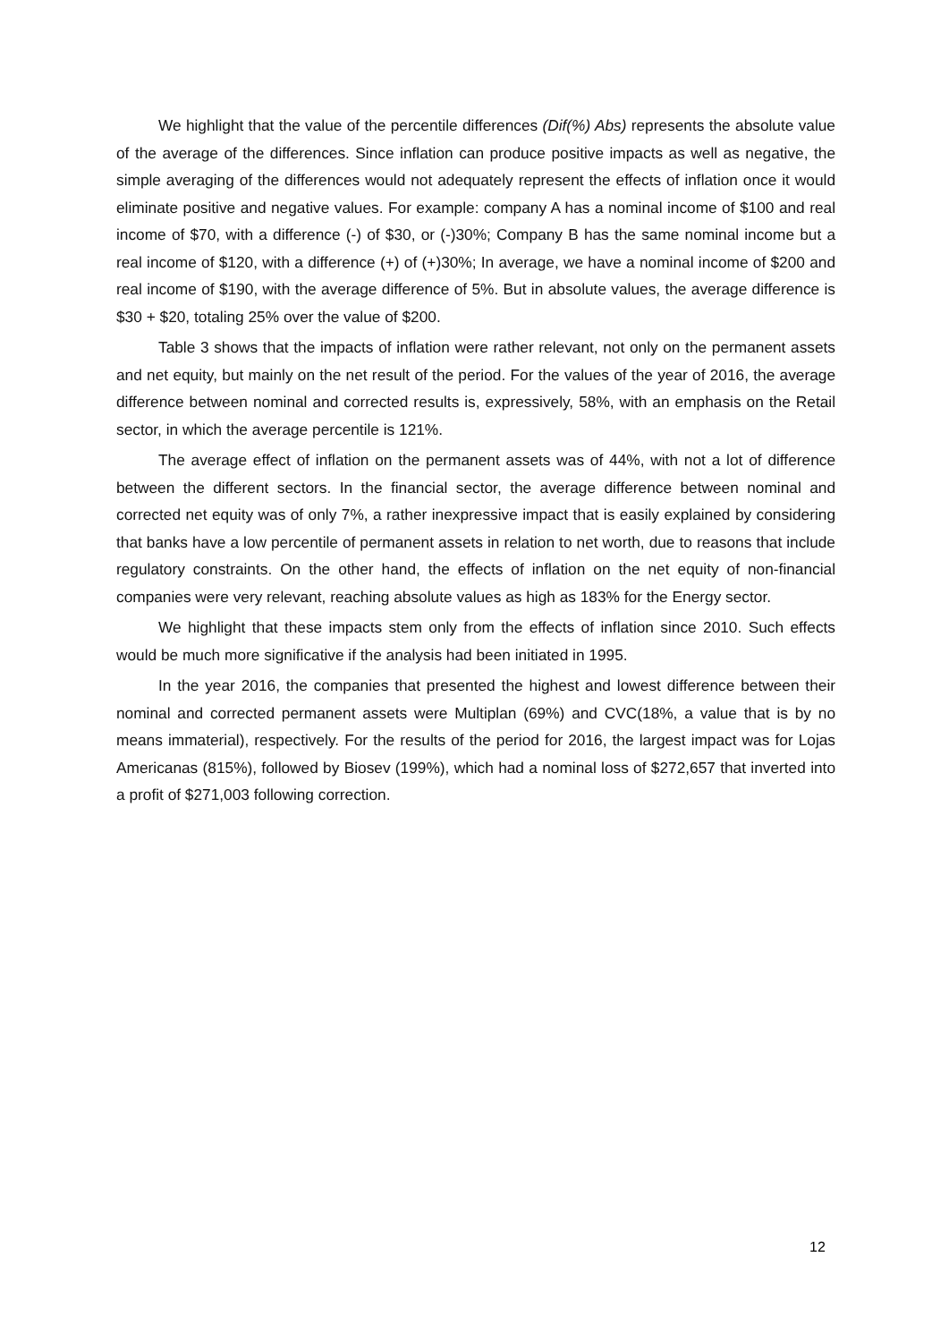We highlight that the value of the percentile differences (Dif(%) Abs) represents the absolute value of the average of the differences. Since inflation can produce positive impacts as well as negative, the simple averaging of the differences would not adequately represent the effects of inflation once it would eliminate positive and negative values. For example: company A has a nominal income of $100 and real income of $70, with a difference (-) of $30, or (-)30%; Company B has the same nominal income but a real income of $120, with a difference (+) of (+)30%; In average, we have a nominal income of $200 and real income of $190, with the average difference of 5%. But in absolute values, the average difference is $30 + $20, totaling 25% over the value of $200.
Table 3 shows that the impacts of inflation were rather relevant, not only on the permanent assets and net equity, but mainly on the net result of the period. For the values of the year of 2016, the average difference between nominal and corrected results is, expressively, 58%, with an emphasis on the Retail sector, in which the average percentile is 121%.
The average effect of inflation on the permanent assets was of 44%, with not a lot of difference between the different sectors. In the financial sector, the average difference between nominal and corrected net equity was of only 7%, a rather inexpressive impact that is easily explained by considering that banks have a low percentile of permanent assets in relation to net worth, due to reasons that include regulatory constraints. On the other hand, the effects of inflation on the net equity of non-financial companies were very relevant, reaching absolute values as high as 183% for the Energy sector.
We highlight that these impacts stem only from the effects of inflation since 2010. Such effects would be much more significative if the analysis had been initiated in 1995.
In the year 2016, the companies that presented the highest and lowest difference between their nominal and corrected permanent assets were Multiplan (69%) and CVC(18%, a value that is by no means immaterial), respectively. For the results of the period for 2016, the largest impact was for Lojas Americanas (815%), followed by Biosev (199%), which had a nominal loss of $272,657 that inverted into a profit of $271,003 following correction.
12